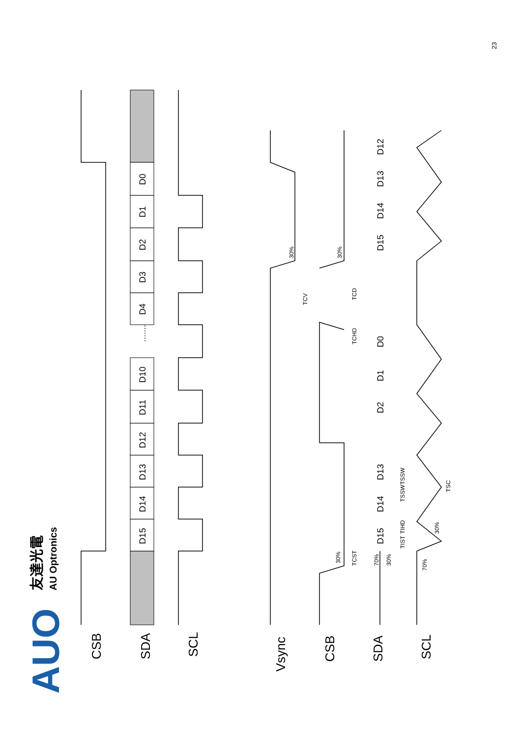23
AUO
友達光電
AU Optronics
CSB
SDA
SCL
D15
D14
D13
D12
D11
D10
.......
D4
D3
D2
D1
D0
Vsync
CSB
SDA
SCL
D15
D14
D13
D2
D1
D0
D15
D14
D13
D12
30%
30%
30%
TCV
TCD
TCHD
TCST
70%
30%
TIST
TIHD
TSSW
TSSW
30%
70%
TSC